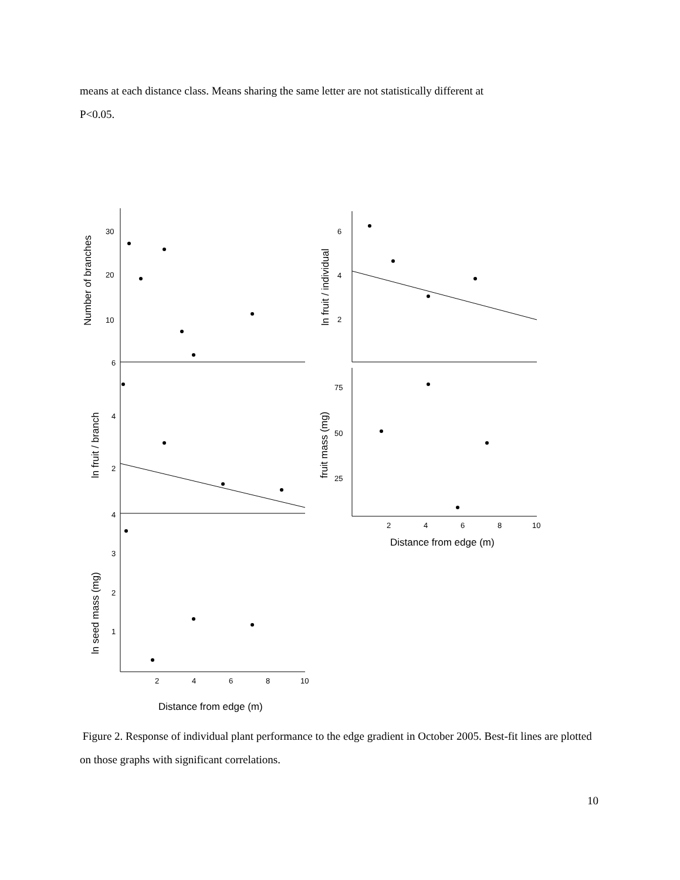means at each distance class. Means sharing the same letter are not statistically different at
P<0.05.
30
20
10
6
4
2
4
3
2
1
6
4
2
75
50
25
2
4
6
8
10
2
4
6
8
10
Distance from edge (m)
Distance from edge (m)
Number of branches
ln fruit / branch
ln seed mass (mg)
ln fruit / individual
fruit mass (mg)
Figure 2. Response of individual plant performance to the edge gradient in October 2005. Best-fit lines are plotted on those graphs with significant correlations.
10